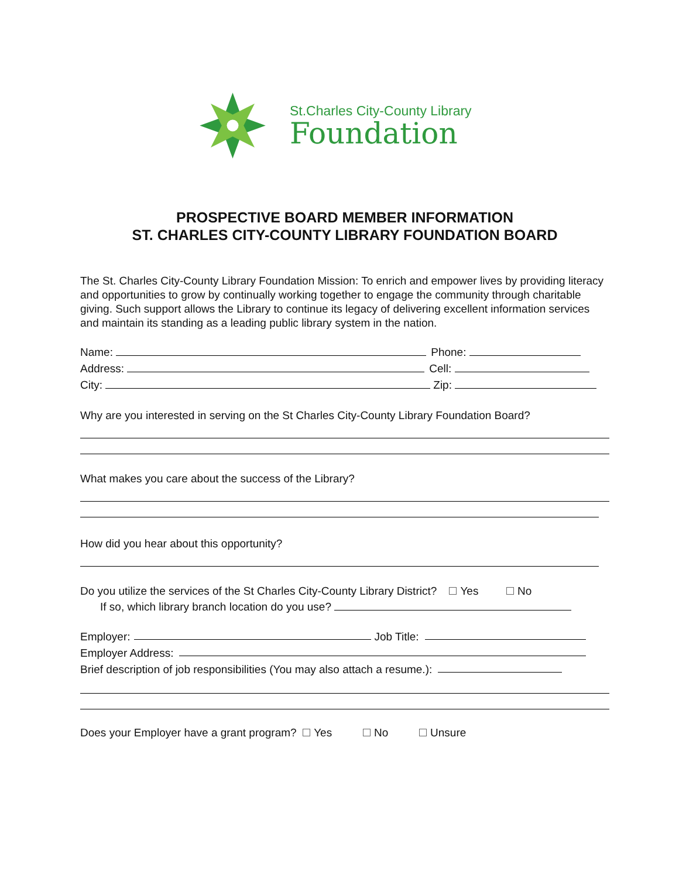St.Charles City-County Library
Foundation
PROSPECTIVE BOARD MEMBER INFORMATION
ST. CHARLES CITY-COUNTY LIBRARY FOUNDATION BOARD
The St. Charles City-County Library Foundation Mission: To enrich and empower lives by providing literacy and opportunities to grow by continually working together to engage the community through charitable giving. Such support allows the Library to continue its legacy of delivering excellent information services and maintain its standing as a leading public library system in the nation.
Name: Phone:
Address: Cell:
City: Zip:
Why are you interested in serving on the St Charles City-County Library Foundation Board?
What makes you care about the success of the Library?
How did you hear about this opportunity?
Do you utilize the services of the St Charles City-County Library District? Yes No
If so, which library branch location do you use?
Employer: Job Title:
Employer Address:
Brief description of job responsibilities (You may also attach a resume.):
Does your Employer have a grant program? Yes No Unsure